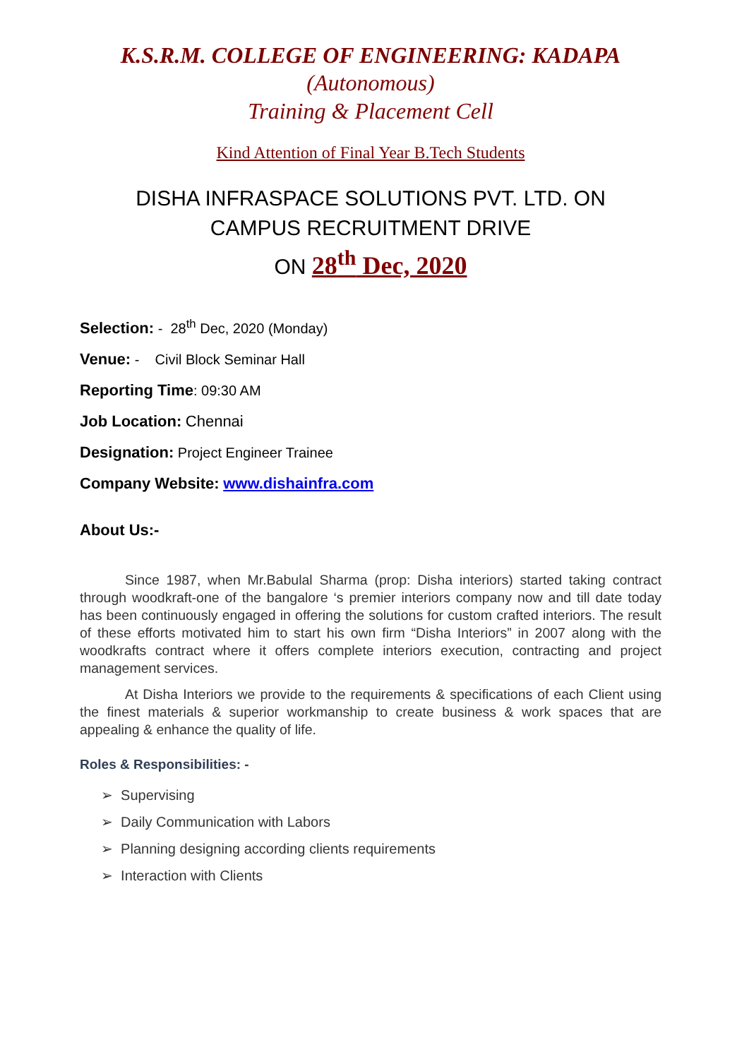K.S.R.M. COLLEGE OF ENGINEERING: KADAPA
(Autonomous)
Training & Placement Cell
Kind Attention of Final Year B.Tech Students
DISHA INFRASPACE SOLUTIONS PVT. LTD. ON
CAMPUS RECRUITMENT DRIVE
ON 28<sup>th</sup> Dec, 2020
Selection: - 28<sup>th</sup> Dec, 2020 (Monday)
Venue: - Civil Block Seminar Hall
Reporting Time: 09:30 AM
Job Location: Chennai
Designation: Project Engineer Trainee
Company Website: www.dishainfra.com
About Us:-
Since 1987, when Mr.Babulal Sharma (prop: Disha interiors) started taking contract through woodkraft-one of the bangalore ‘s premier interiors company now and till date today has been continuously engaged in offering the solutions for custom crafted interiors. The result of these efforts motivated him to start his own firm “Disha Interiors” in 2007 along with the woodkrafts contract where it offers complete interiors execution, contracting and project management services.
At Disha Interiors we provide to the requirements & specifications of each Client using the finest materials & superior workmanship to create business & work spaces that are appealing & enhance the quality of life.
Roles & Responsibilities: -
➢ Supervising
➢ Daily Communication with Labors
➢ Planning designing according clients requirements
➢ Interaction with Clients